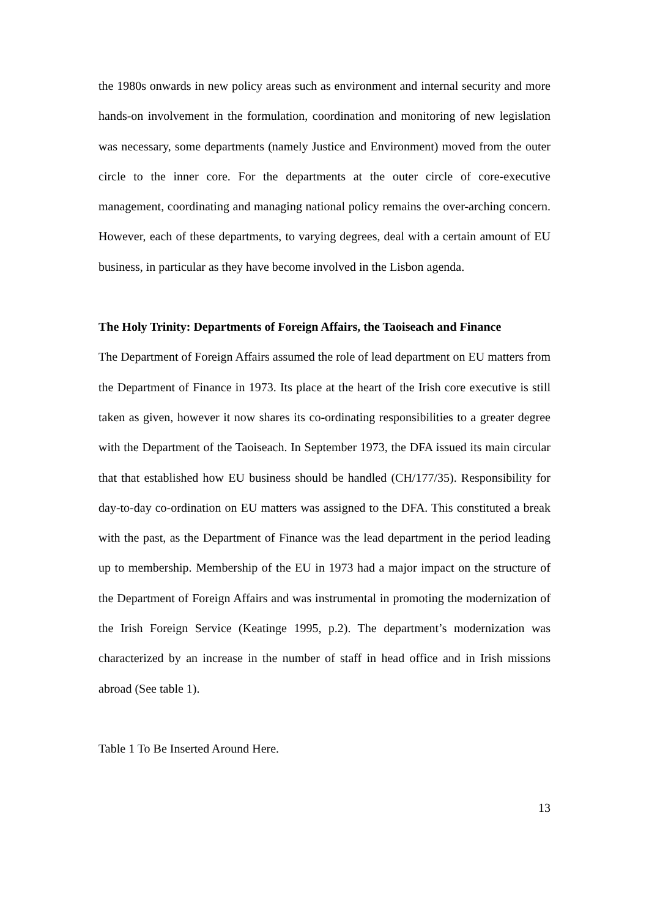the 1980s onwards in new policy areas such as environment and internal security and more hands-on involvement in the formulation, coordination and monitoring of new legislation was necessary, some departments (namely Justice and Environment) moved from the outer circle to the inner core. For the departments at the outer circle of core-executive management, coordinating and managing national policy remains the over-arching concern. However, each of these departments, to varying degrees, deal with a certain amount of EU business, in particular as they have become involved in the Lisbon agenda.
The Holy Trinity: Departments of Foreign Affairs, the Taoiseach and Finance
The Department of Foreign Affairs assumed the role of lead department on EU matters from the Department of Finance in 1973. Its place at the heart of the Irish core executive is still taken as given, however it now shares its co-ordinating responsibilities to a greater degree with the Department of the Taoiseach. In September 1973, the DFA issued its main circular that that established how EU business should be handled (CH/177/35). Responsibility for day-to-day co-ordination on EU matters was assigned to the DFA. This constituted a break with the past, as the Department of Finance was the lead department in the period leading up to membership. Membership of the EU in 1973 had a major impact on the structure of the Department of Foreign Affairs and was instrumental in promoting the modernization of the Irish Foreign Service (Keatinge 1995, p.2). The department’s modernization was characterized by an increase in the number of staff in head office and in Irish missions abroad (See table 1).
Table 1 To Be Inserted Around Here.
13